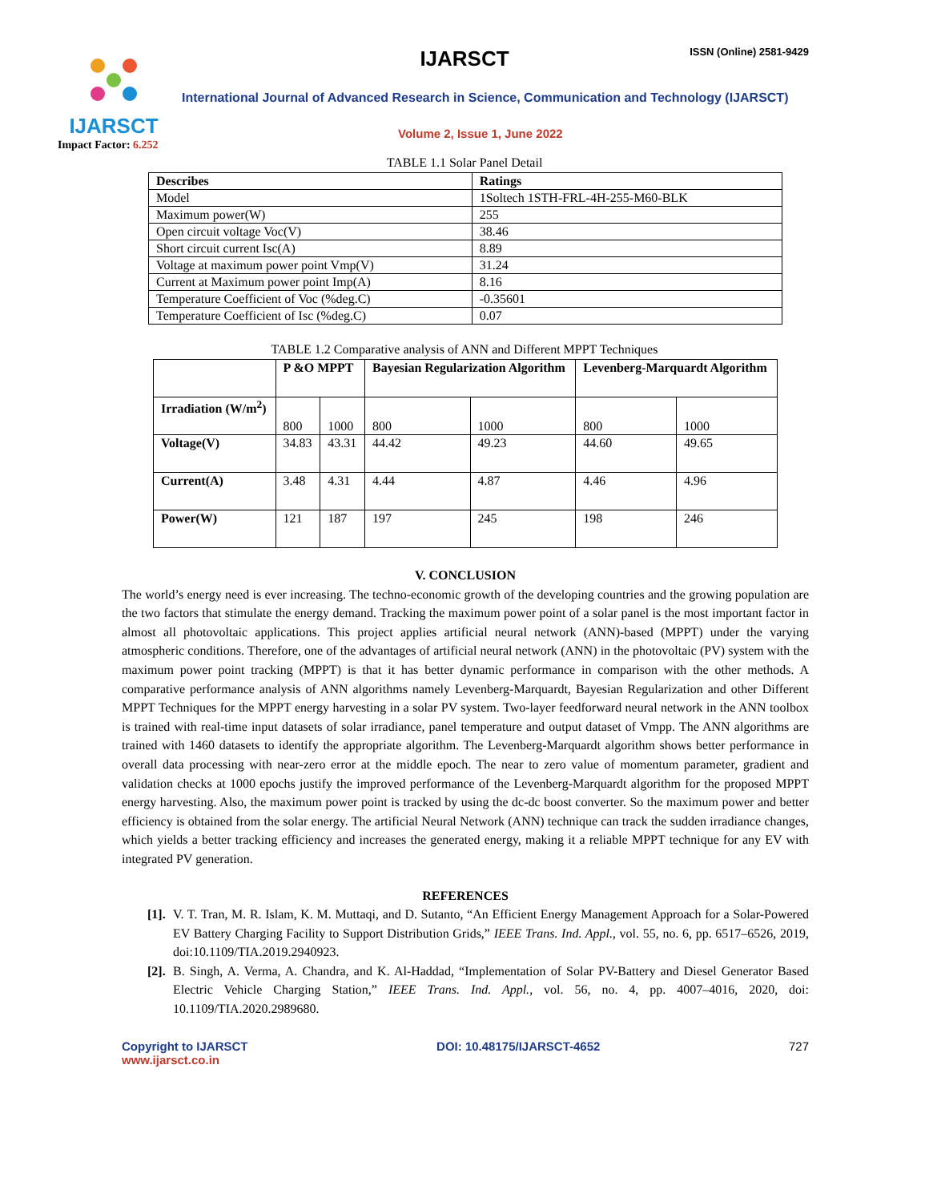IJARSCT
Impact Factor: 6.252
IJARSCT ISSN (Online) 2581-9429
International Journal of Advanced Research in Science, Communication and Technology (IJARSCT)
Volume 2, Issue 1, June 2022
TABLE 1.1 Solar Panel Detail
| Describes | Ratings |
| --- | --- |
| Model | 1Soltech 1STH-FRL-4H-255-M60-BLK |
| Maximum power(W) | 255 |
| Open circuit voltage Voc(V) | 38.46 |
| Short circuit current Isc(A) | 8.89 |
| Voltage at maximum power point Vmp(V) | 31.24 |
| Current at Maximum power point Imp(A) | 8.16 |
| Temperature Coefficient of Voc (%deg.C) | -0.35601 |
| Temperature Coefficient of Isc (%deg.C) | 0.07 |
TABLE 1.2 Comparative analysis of ANN and Different MPPT Techniques
| | P &O MPPT | | Bayesian Regularization Algorithm | | Levenberg-Marquardt Algorithm | |
| --- | --- | --- | --- | --- | --- | --- |
| Irradiation (W/m<sup>2</sup>) | 800 | 1000 | 800 | 1000 | 800 | 1000 |
| Voltage(V) | 34.83 | 43.31 | 44.42 | 49.23 | 44.60 | 49.65 |
| Current(A) | 3.48 | 4.31 | 4.44 | 4.87 | 4.46 | 4.96 |
| Power(W) | 121 | 187 | 197 | 245 | 198 | 246 |
V. CONCLUSION
The world’s energy need is ever increasing. The techno-economic growth of the developing countries and the growing population are the two factors that stimulate the energy demand. Tracking the maximum power point of a solar panel is the most important factor in almost all photovoltaic applications. This project applies artificial neural network (ANN)-based (MPPT) under the varying atmospheric conditions. Therefore, one of the advantages of artificial neural network (ANN) in the photovoltaic (PV) system with the maximum power point tracking (MPPT) is that it has better dynamic performance in comparison with the other methods. A comparative performance analysis of ANN algorithms namely Levenberg-Marquardt, Bayesian Regularization and other Different MPPT Techniques for the MPPT energy harvesting in a solar PV system. Two-layer feedforward neural network in the ANN toolbox is trained with real-time input datasets of solar irradiance, panel temperature and output dataset of Vmpp. The ANN algorithms are trained with 1460 datasets to identify the appropriate algorithm. The Levenberg-Marquardt algorithm shows better performance in overall data processing with near-zero error at the middle epoch. The near to zero value of momentum parameter, gradient and validation checks at 1000 epochs justify the improved performance of the Levenberg-Marquardt algorithm for the proposed MPPT energy harvesting. Also, the maximum power point is tracked by using the dc-dc boost converter. So the maximum power and better efficiency is obtained from the solar energy. The artificial Neural Network (ANN) technique can track the sudden irradiance changes, which yields a better tracking efficiency and increases the generated energy, making it a reliable MPPT technique for any EV with integrated PV generation.
REFERENCES
[1].
V. T. Tran, M. R. Islam, K. M. Muttaqi, and D. Sutanto, “An Efficient Energy Management Approach for a Solar-Powered EV Battery Charging Facility to Support Distribution Grids,” IEEE Trans. Ind. Appl., vol. 55, no. 6, pp. 6517–6526, 2019, doi:10.1109/TIA.2019.2940923.
[2].
B. Singh, A. Verma, A. Chandra, and K. Al-Haddad, “Implementation of Solar PV-Battery and Diesel Generator Based Electric Vehicle Charging Station,” IEEE Trans. Ind. Appl., vol. 56, no. 4, pp. 4007–4016, 2020, doi: 10.1109/TIA.2020.2989680.
Copyright to IJARSCT
www.ijarsct.co.in
DOI: 10.48175/IJARSCT-4652 727